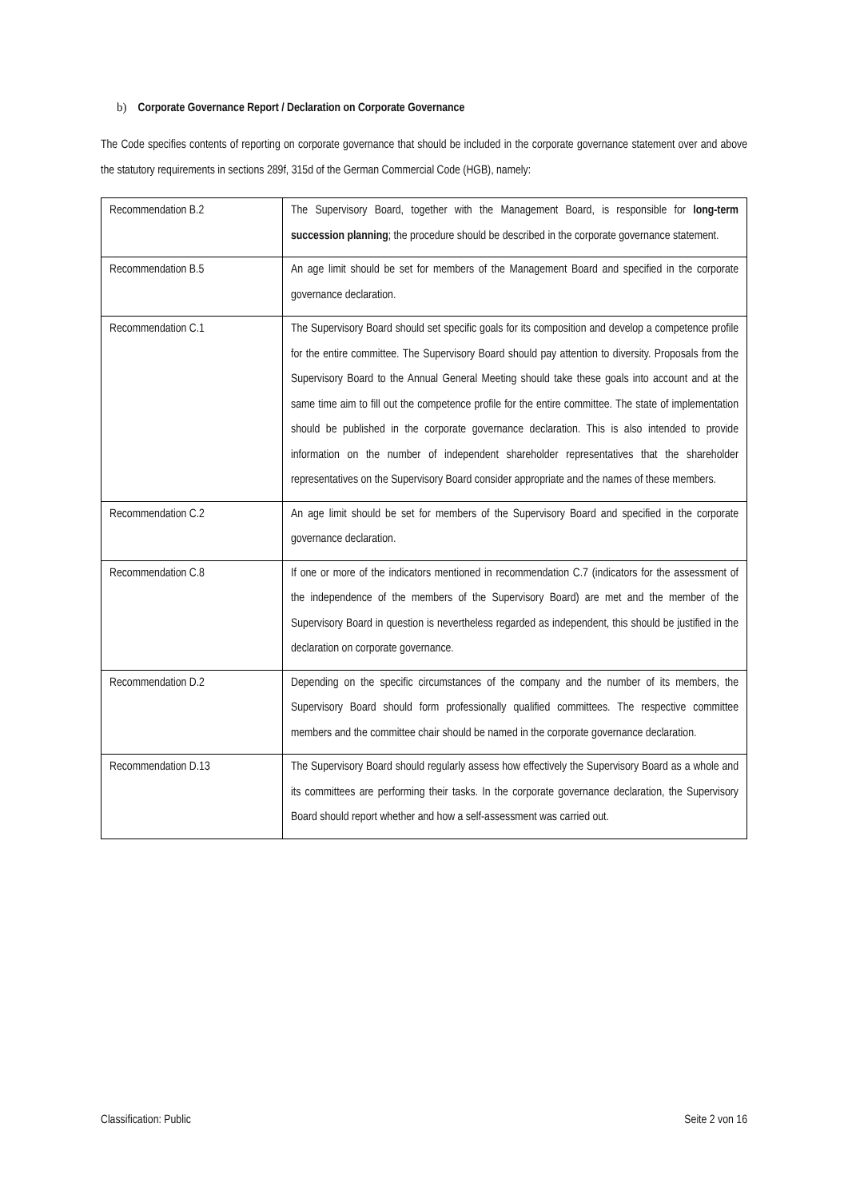b) Corporate Governance Report / Declaration on Corporate Governance
The Code specifies contents of reporting on corporate governance that should be included in the corporate governance statement over and above the statutory requirements in sections 289f, 315d of the German Commercial Code (HGB), namely:
| Recommendation B.2 | The Supervisory Board, together with the Management Board, is responsible for long-term succession planning ; the procedure should be described in the corporate governance statement. |
| Recommendation B.5 | An age limit should be set for members of the Management Board and specified in the corporate governance declaration. |
| Recommendation C.1 | The Supervisory Board should set specific goals for its composition and develop a competence profile for the entire committee. The Supervisory Board should pay attention to diversity. Proposals from the Supervisory Board to the Annual General Meeting should take these goals into account and at the same time aim to fill out the competence profile for the entire committee. The state of implementation should be published in the corporate governance declaration. This is also intended to provide information on the number of independent shareholder representatives that the shareholder representatives on the Supervisory Board consider appropriate and the names of these members. |
| Recommendation C.2 | An age limit should be set for members of the Supervisory Board and specified in the corporate governance declaration. |
| Recommendation C.8 | If one or more of the indicators mentioned in recommendation C.7 (indicators for the assessment of the independence of the members of the Supervisory Board) are met and the member of the Supervisory Board in question is nevertheless regarded as independent, this should be justified in the declaration on corporate governance. |
| Recommendation D.2 | Depending on the specific circumstances of the company and the number of its members, the Supervisory Board should form professionally qualified committees. The respective committee members and the committee chair should be named in the corporate governance declaration. |
| Recommendation D.13 | The Supervisory Board should regularly assess how effectively the Supervisory Board as a whole and its committees are performing their tasks. In the corporate governance declaration, the Supervisory Board should report whether and how a self-assessment was carried out. |
Classification: Public Seite 2 von 16